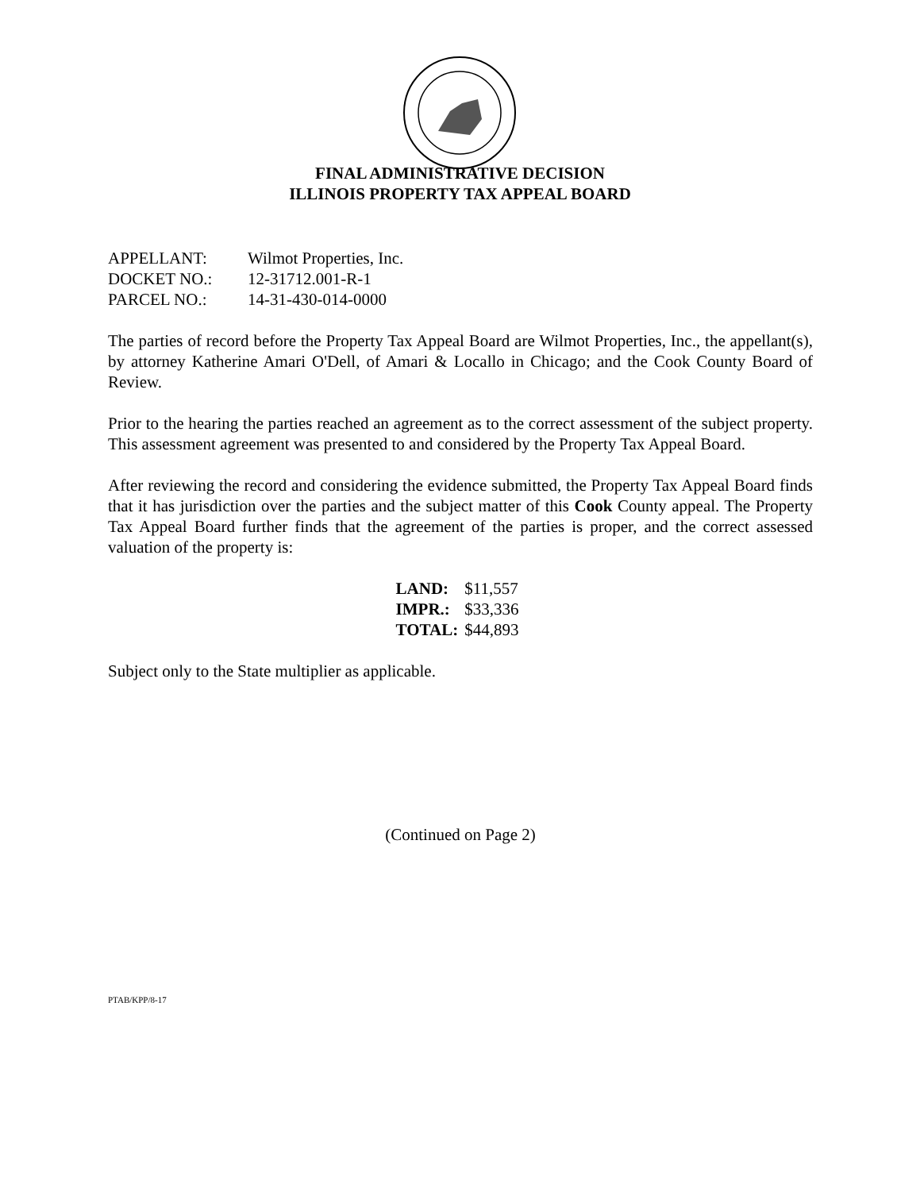FINAL ADMINISTRATIVE DECISION
ILLINOIS PROPERTY TAX APPEAL BOARD
| APPELLANT: | Wilmot Properties, Inc. |
| DOCKET NO.: | 12-31712.001-R-1 |
| PARCEL NO.: | 14-31-430-014-0000 |
The parties of record before the Property Tax Appeal Board are Wilmot Properties, Inc., the appellant(s), by attorney Katherine Amari O'Dell, of Amari & Locallo in Chicago; and the Cook County Board of Review.
Prior to the hearing the parties reached an agreement as to the correct assessment of the subject property. This assessment agreement was presented to and considered by the Property Tax Appeal Board.
After reviewing the record and considering the evidence submitted, the Property Tax Appeal Board finds that it has jurisdiction over the parties and the subject matter of this Cook County appeal. The Property Tax Appeal Board further finds that the agreement of the parties is proper, and the correct assessed valuation of the property is:
| LAND: | $11,557 |
| IMPR.: | $33,336 |
| TOTAL: | $44,893 |
Subject only to the State multiplier as applicable.
(Continued on Page 2)
PTAB/KPP/8-17